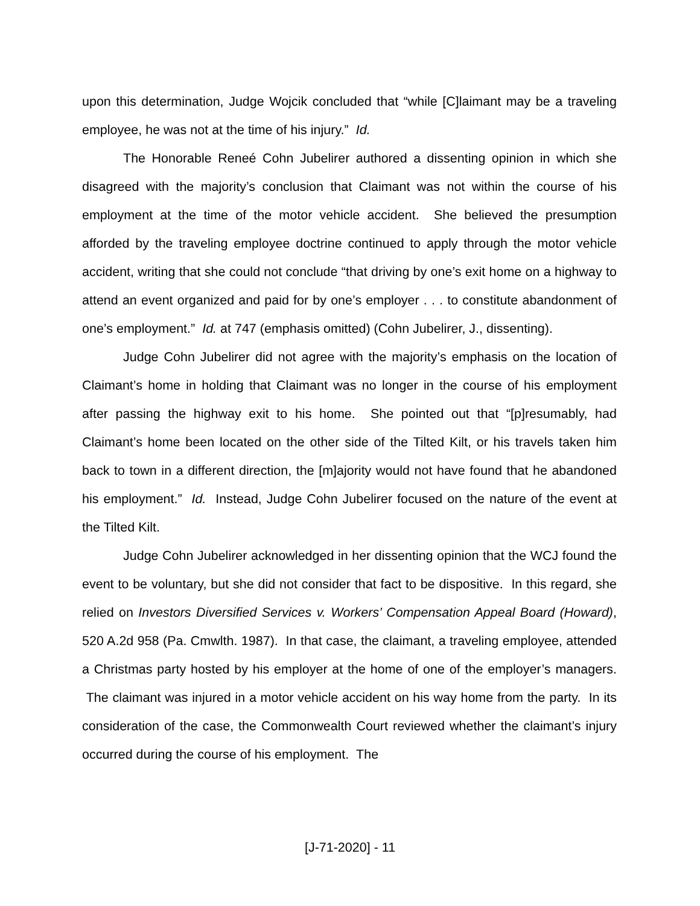upon this determination, Judge Wojcik concluded that “while [C]laimant may be a traveling employee, he was not at the time of his injury.” Id.
The Honorable Reneé Cohn Jubelirer authored a dissenting opinion in which she disagreed with the majority’s conclusion that Claimant was not within the course of his employment at the time of the motor vehicle accident. She believed the presumption afforded by the traveling employee doctrine continued to apply through the motor vehicle accident, writing that she could not conclude “that driving by one’s exit home on a highway to attend an event organized and paid for by one’s employer . . . to constitute abandonment of one’s employment.” Id. at 747 (emphasis omitted) (Cohn Jubelirer, J., dissenting).
Judge Cohn Jubelirer did not agree with the majority’s emphasis on the location of Claimant’s home in holding that Claimant was no longer in the course of his employment after passing the highway exit to his home. She pointed out that “[p]resumably, had Claimant’s home been located on the other side of the Tilted Kilt, or his travels taken him back to town in a different direction, the [m]ajority would not have found that he abandoned his employment.” Id. Instead, Judge Cohn Jubelirer focused on the nature of the event at the Tilted Kilt.
Judge Cohn Jubelirer acknowledged in her dissenting opinion that the WCJ found the event to be voluntary, but she did not consider that fact to be dispositive. In this regard, she relied on Investors Diversified Services v. Workers’ Compensation Appeal Board (Howard), 520 A.2d 958 (Pa. Cmwlth. 1987). In that case, the claimant, a traveling employee, attended a Christmas party hosted by his employer at the home of one of the employer’s managers. The claimant was injured in a motor vehicle accident on his way home from the party. In its consideration of the case, the Commonwealth Court reviewed whether the claimant’s injury occurred during the course of his employment. The
[J-71-2020] - 11